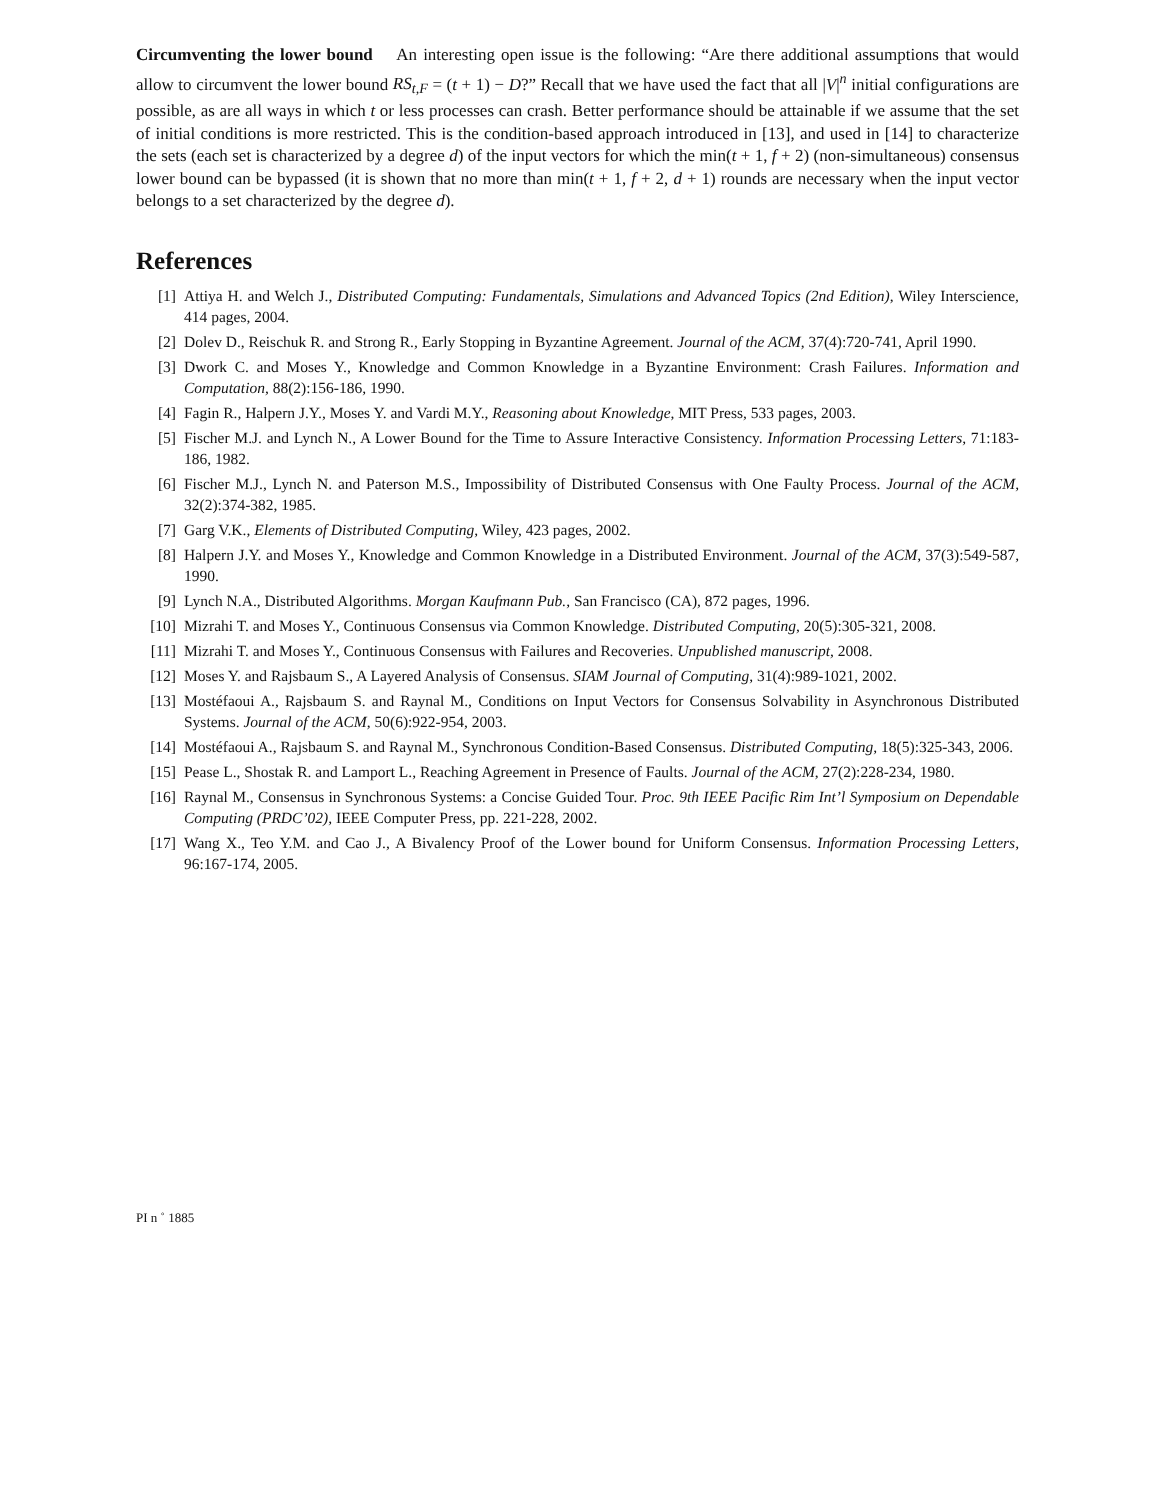Circumventing the lower bound An interesting open issue is the following: “Are there additional assumptions that would allow to circumvent the lower bound RS<sub>t,F</sub> = (t + 1) − D?” Recall that we have used the fact that all |V|<sup>n</sup> initial configurations are possible, as are all ways in which t or less processes can crash. Better performance should be attainable if we assume that the set of initial conditions is more restricted. This is the condition-based approach introduced in [13], and used in [14] to characterize the sets (each set is characterized by a degree d) of the input vectors for which the min(t + 1, f + 2) (non-simultaneous) consensus lower bound can be bypassed (it is shown that no more than min(t + 1, f + 2, d + 1) rounds are necessary when the input vector belongs to a set characterized by the degree d).
References
[1] Attiya H. and Welch J., Distributed Computing: Fundamentals, Simulations and Advanced Topics (2nd Edition), Wiley Interscience, 414 pages, 2004.
[2] Dolev D., Reischuk R. and Strong R., Early Stopping in Byzantine Agreement. Journal of the ACM, 37(4):720-741, April 1990.
[3] Dwork C. and Moses Y., Knowledge and Common Knowledge in a Byzantine Environment: Crash Failures. Information and Computation, 88(2):156-186, 1990.
[4] Fagin R., Halpern J.Y., Moses Y. and Vardi M.Y., Reasoning about Knowledge, MIT Press, 533 pages, 2003.
[5] Fischer M.J. and Lynch N., A Lower Bound for the Time to Assure Interactive Consistency. Information Processing Letters, 71:183-186, 1982.
[6] Fischer M.J., Lynch N. and Paterson M.S., Impossibility of Distributed Consensus with One Faulty Process. Journal of the ACM, 32(2):374-382, 1985.
[7] Garg V.K., Elements of Distributed Computing, Wiley, 423 pages, 2002.
[8] Halpern J.Y. and Moses Y., Knowledge and Common Knowledge in a Distributed Environment. Journal of the ACM, 37(3):549-587, 1990.
[9] Lynch N.A., Distributed Algorithms. Morgan Kaufmann Pub., San Francisco (CA), 872 pages, 1996.
[10] Mizrahi T. and Moses Y., Continuous Consensus via Common Knowledge. Distributed Computing, 20(5):305-321, 2008.
[11] Mizrahi T. and Moses Y., Continuous Consensus with Failures and Recoveries. Unpublished manuscript, 2008.
[12] Moses Y. and Rajsbaum S., A Layered Analysis of Consensus. SIAM Journal of Computing, 31(4):989-1021, 2002.
[13] Mostéfaoui A., Rajsbaum S. and Raynal M., Conditions on Input Vectors for Consensus Solvability in Asynchronous Distributed Systems. Journal of the ACM, 50(6):922-954, 2003.
[14] Mostéfaoui A., Rajsbaum S. and Raynal M., Synchronous Condition-Based Consensus. Distributed Computing, 18(5):325-343, 2006.
[15] Pease L., Shostak R. and Lamport L., Reaching Agreement in Presence of Faults. Journal of the ACM, 27(2):228-234, 1980.
[16] Raynal M., Consensus in Synchronous Systems: a Concise Guided Tour. Proc. 9th IEEE Pacific Rim Int’l Symposium on Dependable Computing (PRDC’02), IEEE Computer Press, pp. 221-228, 2002.
[17] Wang X., Teo Y.M. and Cao J., A Bivalency Proof of the Lower bound for Uniform Consensus. Information Processing Letters, 96:167-174, 2005.
PI n ˚ 1885